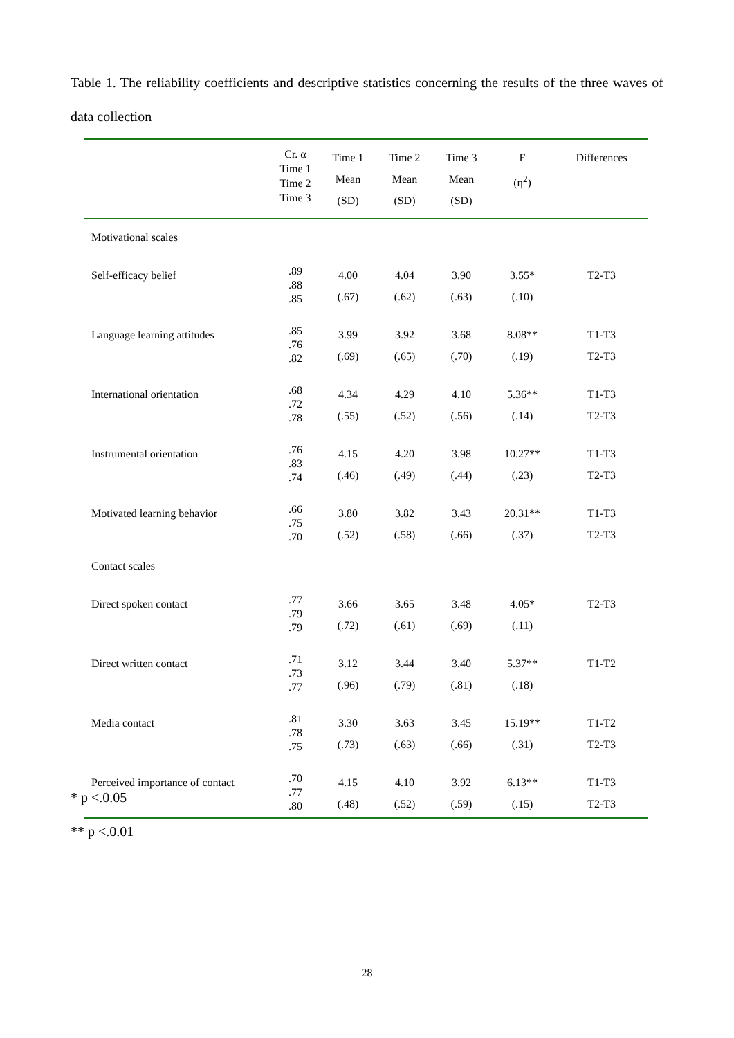Table 1. The reliability coefficients and descriptive statistics concerning the results of the three waves of data collection
| | Cr. α Time 1 Time 2 Time 3 | Time 1 Mean (SD) | Time 2 Mean (SD) | Time 3 Mean (SD) | F (η<sup>2</sup>) | Differences |
| --- | --- | --- | --- | --- | --- | --- |
| Motivational scales | | | | | | |
| Self-efficacy belief | .89 .88 .85 | 4.00 (.67) | 4.04 (.62) | 3.90 (.63) | 3.55* (.10) | T2-T3 |
| Language learning attitudes | .85 .76 .82 | 3.99 (.69) | 3.92 (.65) | 3.68 (.70) | 8.08** (.19) | T1-T3 T2-T3 |
| International orientation | .68 .72 .78 | 4.34 (.55) | 4.29 (.52) | 4.10 (.56) | 5.36** (.14) | T1-T3 T2-T3 |
| Instrumental orientation | .76 .83 .74 | 4.15 (.46) | 4.20 (.49) | 3.98 (.44) | 10.27** (.23) | T1-T3 T2-T3 |
| Motivated learning behavior | .66 .75 .70 | 3.80 (.52) | 3.82 (.58) | 3.43 (.66) | 20.31** (.37) | T1-T3 T2-T3 |
| Contact scales | | | | | | |
| Direct spoken contact | .77 .79 .79 | 3.66 (.72) | 3.65 (.61) | 3.48 (.69) | 4.05* (.11) | T2-T3 |
| Direct written contact | .71 .73 .77 | 3.12 (.96) | 3.44 (.79) | 3.40 (.81) | 5.37** (.18) | T1-T2 |
| Media contact | .81 .78 .75 | 3.30 (.73) | 3.63 (.63) | 3.45 (.66) | 15.19** (.31) | T1-T2 T2-T3 |
| Perceived importance of contact | .70 .77 .80 | 4.15 (.48) | 4.10 (.52) | 3.92 (.59) | 6.13** (.15) | T1-T3 T2-T3 |
* p <.0.05
** p <.0.01
28